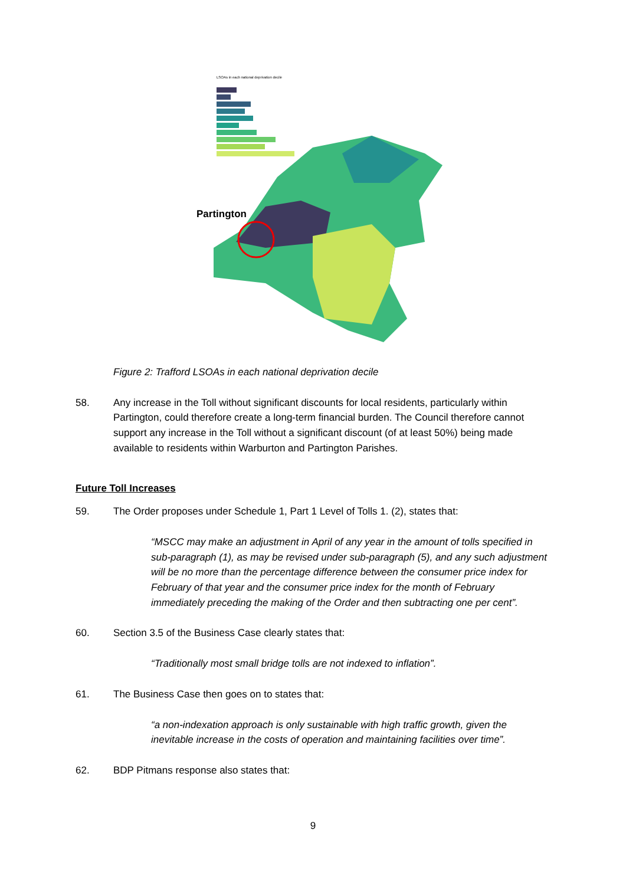LSOAs in each national deprivation decile
Partington
Figure 2: Trafford LSOAs in each national deprivation decile
58. Any increase in the Toll without significant discounts for local residents, particularly within Partington, could therefore create a long-term financial burden. The Council therefore cannot support any increase in the Toll without a significant discount (of at least 50%) being made available to residents within Warburton and Partington Parishes.
Future Toll Increases
59. The Order proposes under Schedule 1, Part 1 Level of Tolls 1. (2), states that:
“MSCC may make an adjustment in April of any year in the amount of tolls specified in sub-paragraph (1), as may be revised under sub-paragraph (5), and any such adjustment will be no more than the percentage difference between the consumer price index for February of that year and the consumer price index for the month of February immediately preceding the making of the Order and then subtracting one per cent”.
60. Section 3.5 of the Business Case clearly states that:
“Traditionally most small bridge tolls are not indexed to inflation”.
61. The Business Case then goes on to states that:
“a non-indexation approach is only sustainable with high traffic growth, given the inevitable increase in the costs of operation and maintaining facilities over time”.
62. BDP Pitmans response also states that:
9